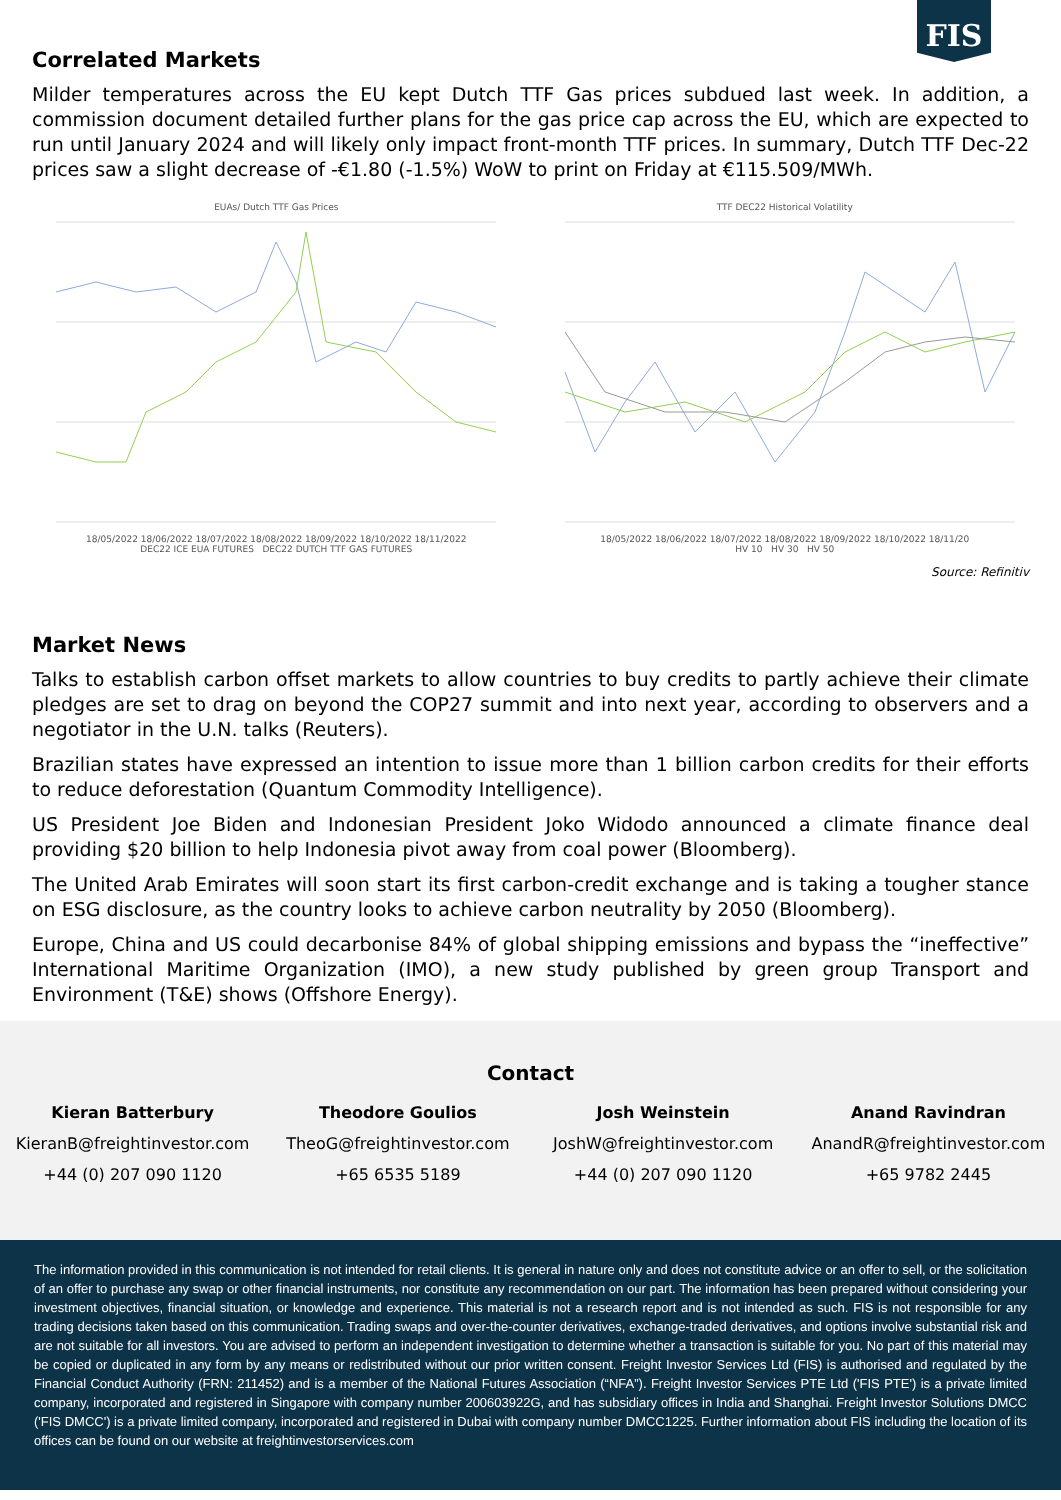FIS
Correlated Markets
Milder temperatures across the EU kept Dutch TTF Gas prices subdued last week. In addition, a commission document detailed further plans for the gas price cap across the EU, which are expected to run until January 2024 and will likely only impact front-month TTF prices. In summary, Dutch TTF Dec-22 prices saw a slight decrease of -€1.80 (-1.5%) WoW to print on Friday at €115.509/MWh.
EUAs/ Dutch TTF Gas Prices
18/05/2022 18/06/2022 18/07/2022 18/08/2022 18/09/2022 18/10/2022 18/11/2022
DEC22 ICE EUA FUTURES DEC22 DUTCH TTF GAS FUTURES
TTF DEC22 Historical Volatility
18/05/2022 18/06/2022 18/07/2022 18/08/2022 18/09/2022 18/10/2022 18/11/20
HV 10 HV 30 HV 50
Source: Refinitiv
Market News
Talks to establish carbon offset markets to allow countries to buy credits to partly achieve their climate pledges are set to drag on beyond the COP27 summit and into next year, according to observers and a negotiator in the U.N. talks (Reuters).
Brazilian states have expressed an intention to issue more than 1 billion carbon credits for their efforts to reduce deforestation (Quantum Commodity Intelligence).
US President Joe Biden and Indonesian President Joko Widodo announced a climate finance deal providing $20 billion to help Indonesia pivot away from coal power (Bloomberg).
The United Arab Emirates will soon start its first carbon-credit exchange and is taking a tougher stance on ESG disclosure, as the country looks to achieve carbon neutrality by 2050 (Bloomberg).
Europe, China and US could decarbonise 84% of global shipping emissions and bypass the “ineffective” International Maritime Organization (IMO), a new study published by green group Transport and Environment (T&E) shows (Offshore Energy).
Contact
Kieran Batterbury
KieranB@freightinvestor.com
+44 (0) 207 090 1120
Theodore Goulios
TheoG@freightinvestor.com
+65 6535 5189
Josh Weinstein
JoshW@freightinvestor.com
+44 (0) 207 090 1120
Anand Ravindran
AnandR@freightinvestor.com
+65 9782 2445
The information provided in this communication is not intended for retail clients. It is general in nature only and does not constitute advice or an offer to sell, or the solicitation of an offer to purchase any swap or other financial instruments, nor constitute any recommendation on our part. The information has been prepared without considering your investment objectives, financial situation, or knowledge and experience. This material is not a research report and is not intended as such. FIS is not responsible for any trading decisions taken based on this communication. Trading swaps and over-the-counter derivatives, exchange-traded derivatives, and options involve substantial risk and are not suitable for all investors. You are advised to perform an independent investigation to determine whether a transaction is suitable for you. No part of this material may be copied or duplicated in any form by any means or redistributed without our prior written consent. Freight Investor Services Ltd (FIS) is authorised and regulated by the Financial Conduct Authority (FRN: 211452) and is a member of the National Futures Association (“NFA”). Freight Investor Services PTE Ltd ('FIS PTE') is a private limited company, incorporated and registered in Singapore with company number 200603922G, and has subsidiary offices in India and Shanghai. Freight Investor Solutions DMCC ('FIS DMCC') is a private limited company, incorporated and registered in Dubai with company number DMCC1225. Further information about FIS including the location of its offices can be found on our website at freightinvestorservices.com